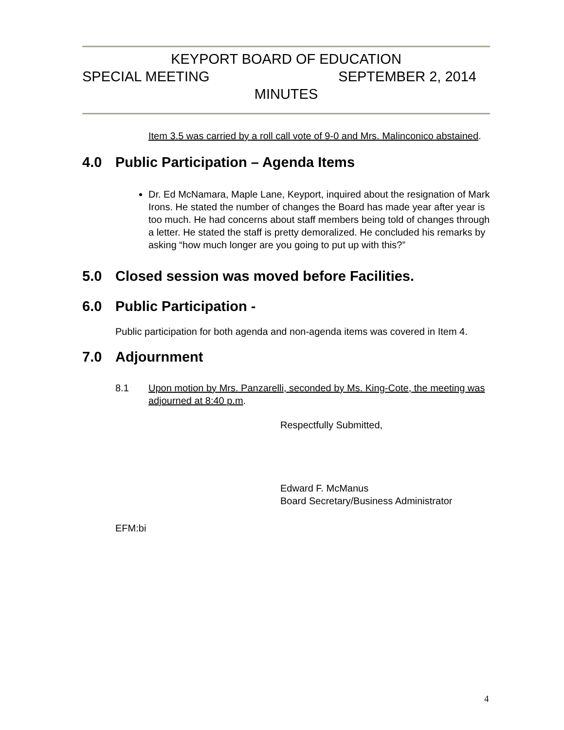KEYPORT BOARD OF EDUCATION
SPECIAL MEETING SEPTEMBER 2, 2014
MINUTES
Item 3.5 was carried by a roll call vote of 9-0 and Mrs. Malinconico abstained.
4.0 Public Participation – Agenda Items
Dr. Ed McNamara, Maple Lane, Keyport, inquired about the resignation of Mark Irons. He stated the number of changes the Board has made year after year is too much. He had concerns about staff members being told of changes through a letter. He stated the staff is pretty demoralized. He concluded his remarks by asking “how much longer are you going to put up with this?”
5.0 Closed session was moved before Facilities.
6.0 Public Participation -
Public participation for both agenda and non-agenda items was covered in Item 4.
7.0 Adjournment
8.1 Upon motion by Mrs. Panzarelli, seconded by Ms. King-Cote, the meeting was adjourned at 8:40 p.m.
Respectfully Submitted,
Edward F. McManus
Board Secretary/Business Administrator
EFM:bi
4